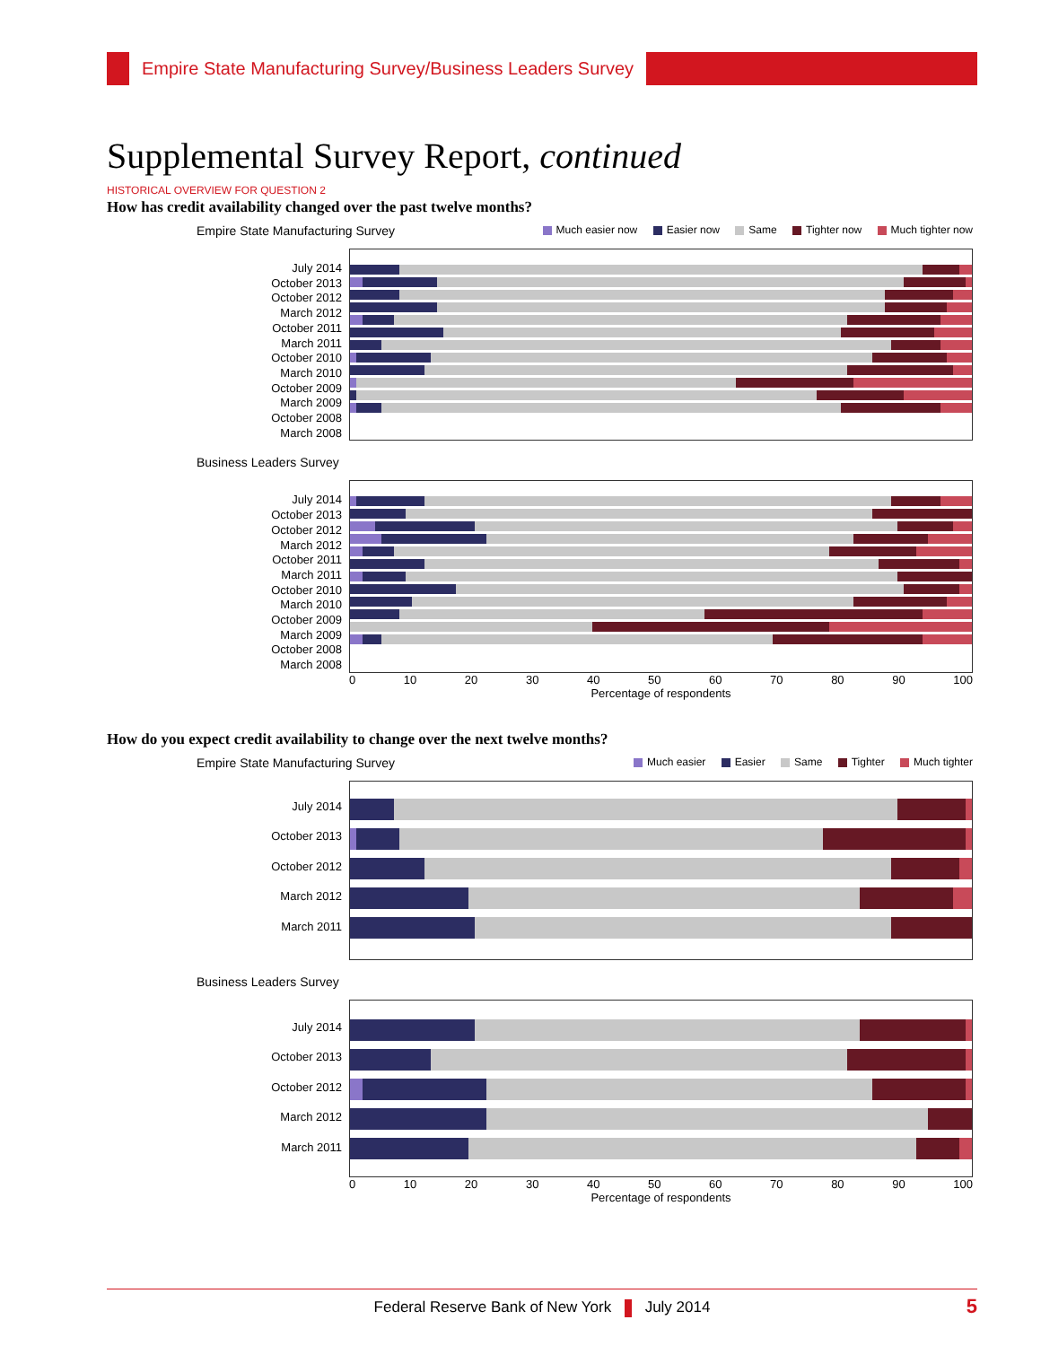Empire State Manufacturing Survey/Business Leaders Survey
Supplemental Survey Report, continued
HISTORICAL OVERVIEW FOR QUESTION 2
How has credit availability changed over the past twelve months?
Empire State Manufacturing Survey Much easier now Easier now Same Tighter now Much tighter now
July 2014
October 2013
October 2012
March 2012
October 2011
March 2011
October 2010
March 2010
October 2009
March 2009
October 2008
March 2008
Business Leaders Survey
July 2014
October 2013
October 2012
March 2012
October 2011
March 2011
October 2010
March 2010
October 2009
March 2009
October 2008
March 2008
0 10 20 30 40 50 60 70 80 90 100
Percentage of respondents
How do you expect credit availability to change over the next twelve months?
Empire State Manufacturing Survey Much easier Easier Same Tighter Much tighter
July 2014
October 2013
October 2012
March 2012
March 2011
Business Leaders Survey
July 2014
October 2013
October 2012
March 2012
March 2011
0 10 20 30 40 50 60 70 80 90 100
Percentage of respondents
Federal Reserve Bank of New York July 2014 5